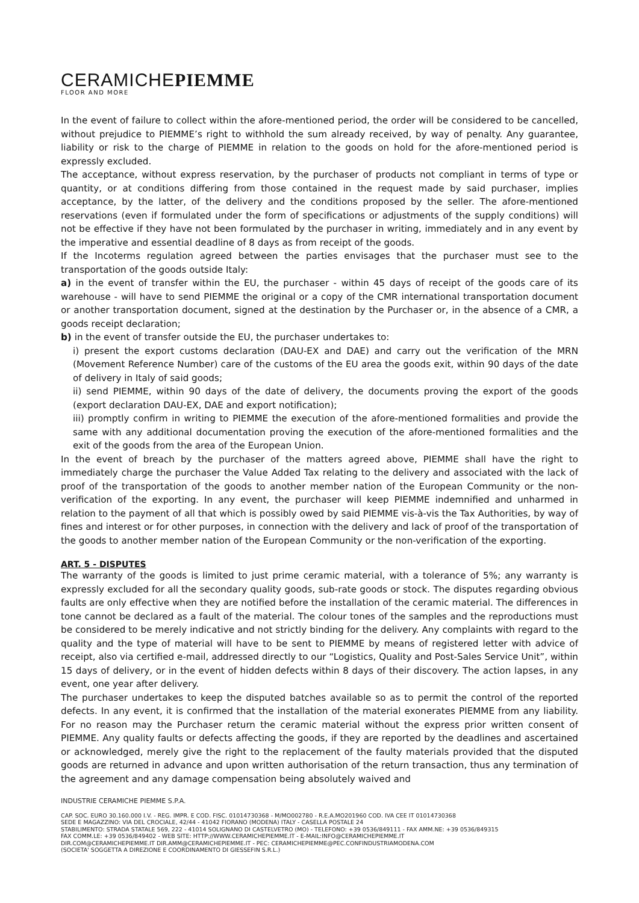CERAMICHEPIEMME
FLOOR AND MORE
In the event of failure to collect within the afore-mentioned period, the order will be considered to be cancelled, without prejudice to PIEMME’s right to withhold the sum already received, by way of penalty. Any guarantee, liability or risk to the charge of PIEMME in relation to the goods on hold for the afore-mentioned period is expressly excluded.
The acceptance, without express reservation, by the purchaser of products not compliant in terms of type or quantity, or at conditions differing from those contained in the request made by said purchaser, implies acceptance, by the latter, of the delivery and the conditions proposed by the seller. The afore-mentioned reservations (even if formulated under the form of specifications or adjustments of the supply conditions) will not be effective if they have not been formulated by the purchaser in writing, immediately and in any event by the imperative and essential deadline of 8 days as from receipt of the goods.
If the Incoterms regulation agreed between the parties envisages that the purchaser must see to the transportation of the goods outside Italy:
a) in the event of transfer within the EU, the purchaser - within 45 days of receipt of the goods care of its warehouse - will have to send PIEMME the original or a copy of the CMR international transportation document or another transportation document, signed at the destination by the Purchaser or, in the absence of a CMR, a goods receipt declaration;
b) in the event of transfer outside the EU, the purchaser undertakes to:
i) present the export customs declaration (DAU-EX and DAE) and carry out the verification of the MRN (Movement Reference Number) care of the customs of the EU area the goods exit, within 90 days of the date of delivery in Italy of said goods;
ii) send PIEMME, within 90 days of the date of delivery, the documents proving the export of the goods (export declaration DAU-EX, DAE and export notification);
iii) promptly confirm in writing to PIEMME the execution of the afore-mentioned formalities and provide the same with any additional documentation proving the execution of the afore-mentioned formalities and the exit of the goods from the area of the European Union.
In the event of breach by the purchaser of the matters agreed above, PIEMME shall have the right to immediately charge the purchaser the Value Added Tax relating to the delivery and associated with the lack of proof of the transportation of the goods to another member nation of the European Community or the non-verification of the exporting. In any event, the purchaser will keep PIEMME indemnified and unharmed in relation to the payment of all that which is possibly owed by said PIEMME vis-à-vis the Tax Authorities, by way of fines and interest or for other purposes, in connection with the delivery and lack of proof of the transportation of the goods to another member nation of the European Community or the non-verification of the exporting.
ART. 5 - DISPUTES
The warranty of the goods is limited to just prime ceramic material, with a tolerance of 5%; any warranty is expressly excluded for all the secondary quality goods, sub-rate goods or stock. The disputes regarding obvious faults are only effective when they are notified before the installation of the ceramic material. The differences in tone cannot be declared as a fault of the material. The colour tones of the samples and the reproductions must be considered to be merely indicative and not strictly binding for the delivery. Any complaints with regard to the quality and the type of material will have to be sent to PIEMME by means of registered letter with advice of receipt, also via certified e-mail, addressed directly to our “Logistics, Quality and Post-Sales Service Unit”, within 15 days of delivery, or in the event of hidden defects within 8 days of their discovery. The action lapses, in any event, one year after delivery.
The purchaser undertakes to keep the disputed batches available so as to permit the control of the reported defects. In any event, it is confirmed that the installation of the material exonerates PIEMME from any liability. For no reason may the Purchaser return the ceramic material without the express prior written consent of PIEMME. Any quality faults or defects affecting the goods, if they are reported by the deadlines and ascertained or acknowledged, merely give the right to the replacement of the faulty materials provided that the disputed goods are returned in advance and upon written authorisation of the return transaction, thus any termination of the agreement and any damage compensation being absolutely waived and
INDUSTRIE CERAMICHE PIEMME S.P.A.
CAP. SOC. EURO 30.160.000 I.V. - REG. IMPR. E COD. FISC. 01014730368 - M/MO002780 - R.E.A.MO201960 COD. IVA CEE IT 01014730368
SEDE E MAGAZZINO: VIA DEL CROCIALE, 42/44 - 41042 FIORANO (MODENA) ITALY - CASELLA POSTALE 24
STABILIMENTO: STRADA STATALE 569, 222 - 41014 SOLIGNANO DI CASTELVETRO (MO) - TELEFONO: +39 0536/849111 - FAX AMM.NE: +39 0536/849315
FAX COMM.LE: +39 0536/849402 - WEB SITE: HTTP://WWW.CERAMICHEPIEMME.IT - E-MAIL:INFO@CERAMICHEPIEMME.IT
DIR.COM@CERAMICHEPIEMME.IT DIR.AMM@CERAMICHEPIEMME.IT - PEC: CERAMICHEPIEMME@PEC.CONFINDUSTRIAMODENA.COM
(SOCIETA' SOGGETTA A DIREZIONE E COORDINAMENTO DI GIESSEFIN S.R.L.)